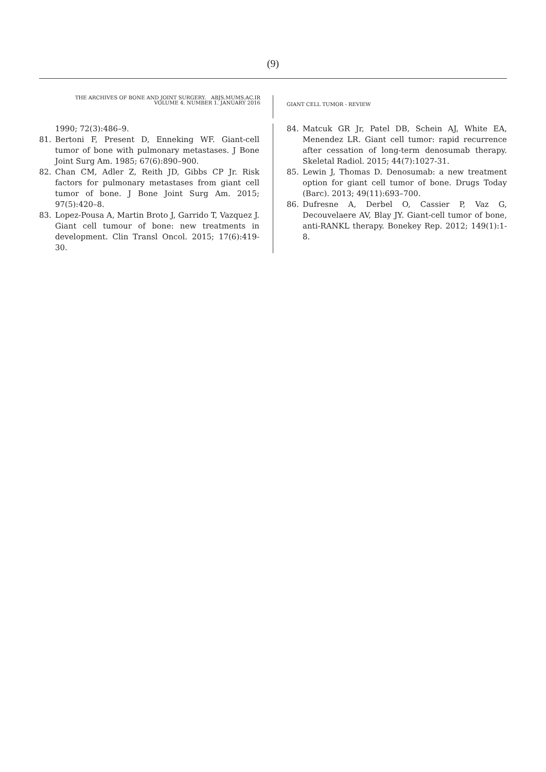(9)
THE ARCHIVES OF BONE AND JOINT SURGERY. ABJS.MUMS.AC.IR
VOLUME 4. NUMBER 1. JANUARY 2016
GIANT CELL TUMOR - REVIEW
1990; 72(3):486–9.
81. Bertoni F, Present D, Enneking WF. Giant-cell tumor of bone with pulmonary metastases. J Bone Joint Surg Am. 1985; 67(6):890–900.
82. Chan CM, Adler Z, Reith JD, Gibbs CP Jr. Risk factors for pulmonary metastases from giant cell tumor of bone. J Bone Joint Surg Am. 2015; 97(5):420–8.
83. Lopez-Pousa A, Martin Broto J, Garrido T, Vazquez J. Giant cell tumour of bone: new treatments in development. Clin Transl Oncol. 2015; 17(6):419-30.
84. Matcuk GR Jr, Patel DB, Schein AJ, White EA, Menendez LR. Giant cell tumor: rapid recurrence after cessation of long-term denosumab therapy. Skeletal Radiol. 2015; 44(7):1027-31.
85. Lewin J, Thomas D. Denosumab: a new treatment option for giant cell tumor of bone. Drugs Today (Barc). 2013; 49(11):693–700.
86. Dufresne A, Derbel O, Cassier P, Vaz G, Decouvelaere AV, Blay JY. Giant-cell tumor of bone, anti-RANKL therapy. Bonekey Rep. 2012; 149(1):1-8.